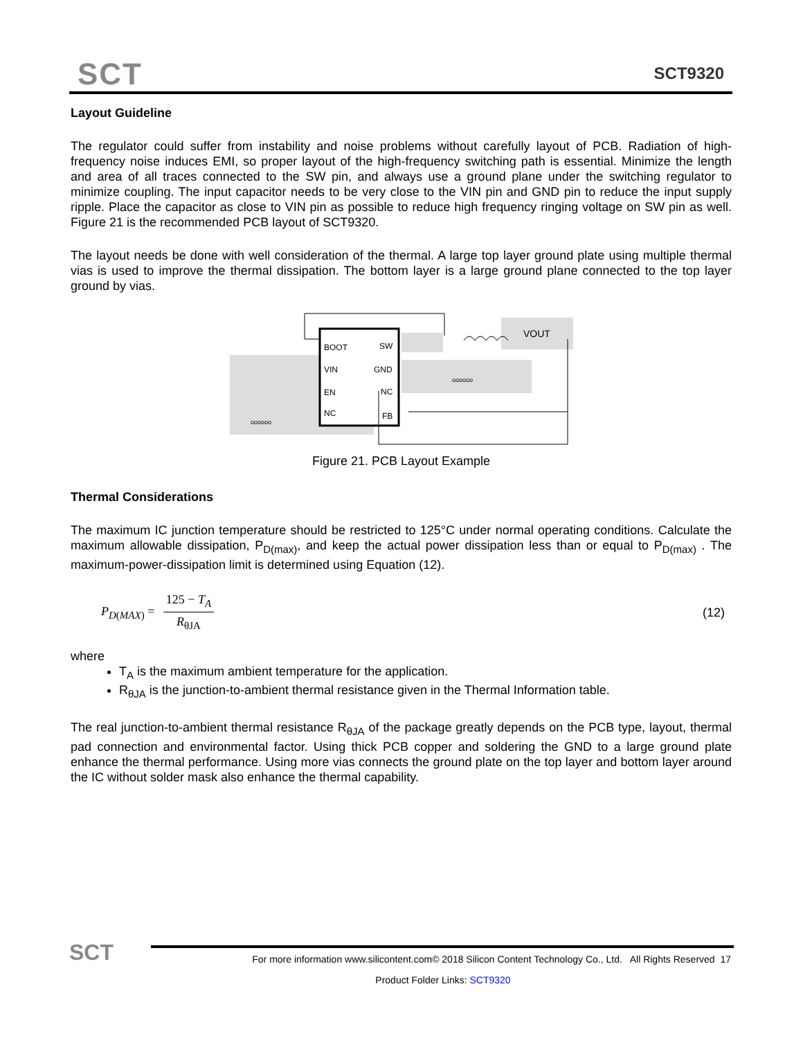SCT SCT9320
Layout Guideline
The regulator could suffer from instability and noise problems without carefully layout of PCB. Radiation of high-frequency noise induces EMI, so proper layout of the high-frequency switching path is essential. Minimize the length and area of all traces connected to the SW pin, and always use a ground plane under the switching regulator to minimize coupling. The input capacitor needs to be very close to the VIN pin and GND pin to reduce the input supply ripple. Place the capacitor as close to VIN pin as possible to reduce high frequency ringing voltage on SW pin as well. Figure 21 is the recommended PCB layout of SCT9320.
The layout needs be done with well consideration of the thermal. A large top layer ground plate using multiple thermal vias is used to improve the thermal dissipation. The bottom layer is a large ground plane connected to the top layer ground by vias.
BOOT
SW
VIN
GND
EN
NC
NC
FB
VOUT
oooooo
oooooo
Figure 21. PCB Layout Example
Thermal Considerations
The maximum IC junction temperature should be restricted to 125°C under normal operating conditions. Calculate the maximum allowable dissipation, P<sub>D(max)</sub>, and keep the actual power dissipation less than or equal to P<sub>D(max)</sub> . The maximum-power-dissipation limit is determined using Equation (12).
P<sub>D(MAX)</sub> = 125 − T<sub>A</sub> R<sub>θJA</sub> (12)
where
T<sub>A</sub> is the maximum ambient temperature for the application.
R<sub>θJA</sub> is the junction-to-ambient thermal resistance given in the Thermal Information table.
The real junction-to-ambient thermal resistance R<sub>θJA</sub> of the package greatly depends on the PCB type, layout, thermal pad connection and environmental factor. Using thick PCB copper and soldering the GND to a large ground plate enhance the thermal performance. Using more vias connects the ground plate on the top layer and bottom layer around the IC without solder mask also enhance the thermal capability.
SCT
For more information www.silicontent.com© 2018 Silicon Content Technology Co., Ltd. All Rights Reserved 17
Product Folder Links: SCT9320